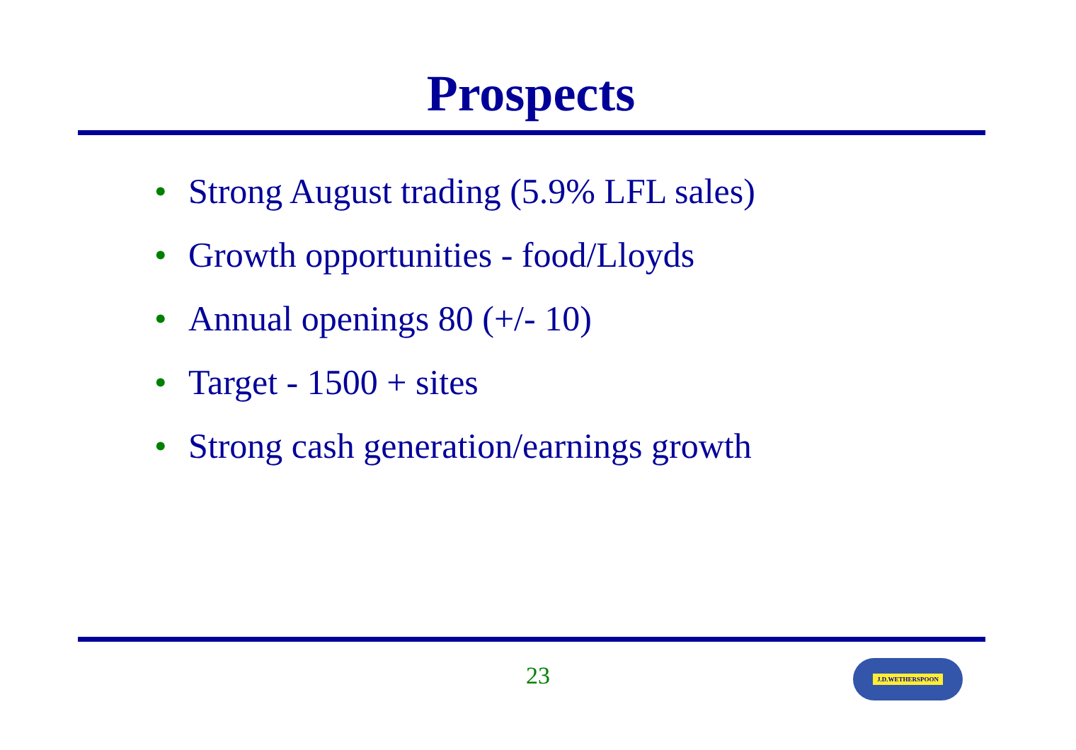Prospects
• Strong August trading (5.9% LFL sales)
• Growth opportunities - food/Lloyds
• Annual openings 80 (+/- 10)
• Target - 1500 + sites
• Strong cash generation/earnings growth
23 J.D.WETHERSPOON